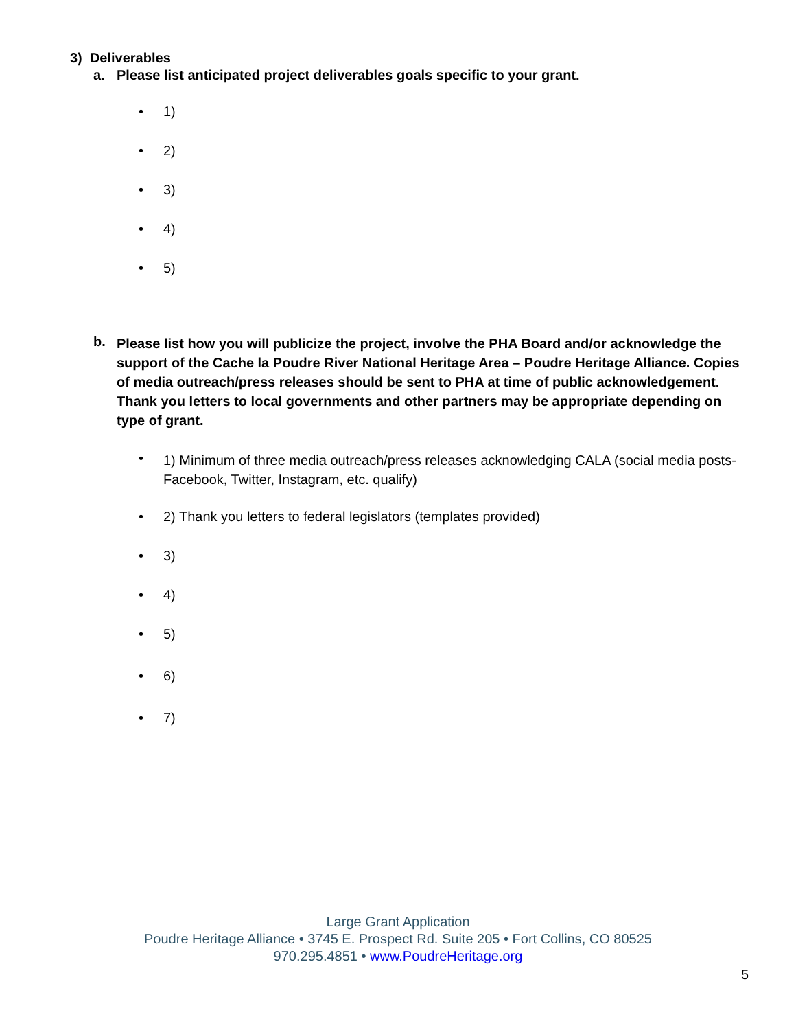3) Deliverables
a. Please list anticipated project deliverables goals specific to your grant.
• 1)
• 2)
• 3)
• 4)
• 5)
b. Please list how you will publicize the project, involve the PHA Board and/or acknowledge the support of the Cache la Poudre River National Heritage Area – Poudre Heritage Alliance. Copies of media outreach/press releases should be sent to PHA at time of public acknowledgement. Thank you letters to local governments and other partners may be appropriate depending on type of grant.
• 1) Minimum of three media outreach/press releases acknowledging CALA (social media posts-Facebook, Twitter, Instagram, etc. qualify)
• 2) Thank you letters to federal legislators (templates provided)
• 3)
• 4)
• 5)
• 6)
• 7)
Large Grant Application
Poudre Heritage Alliance • 3745 E. Prospect Rd. Suite 205 • Fort Collins, CO 80525
970.295.4851 • www.PoudreHeritage.org
5